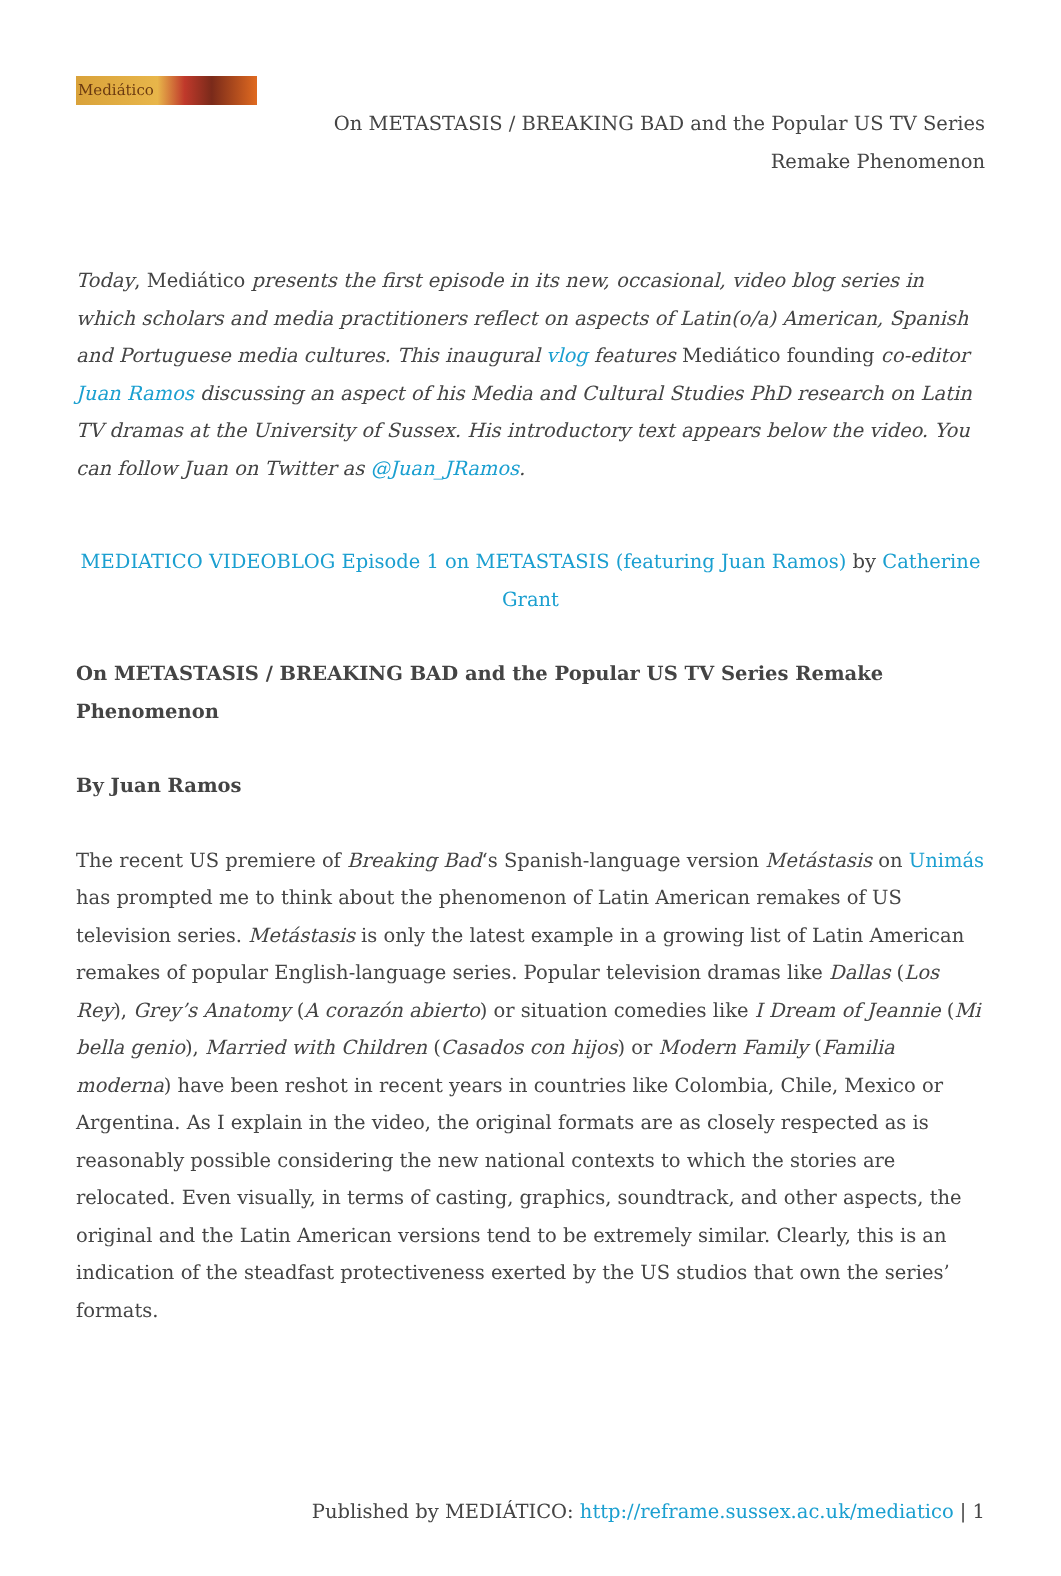Mediático
On METASTASIS / BREAKING BAD and the Popular US TV Series
Remake Phenomenon
Today, Mediático presents the first episode in its new, occasional, video blog series in which scholars and media practitioners reflect on aspects of Latin(o/a) American, Spanish and Portuguese media cultures. This inaugural vlog features Mediático founding co-editor Juan Ramos discussing an aspect of his Media and Cultural Studies PhD research on Latin TV dramas at the University of Sussex. His introductory text appears below the video. You can follow Juan on Twitter as @Juan_JRamos.
MEDIATICO VIDEOBLOG Episode 1 on METASTASIS (featuring Juan Ramos) by Catherine Grant
On METASTASIS / BREAKING BAD and the Popular US TV Series Remake Phenomenon
By Juan Ramos
The recent US premiere of Breaking Bad‘s Spanish-language version Metástasis on Unimás has prompted me to think about the phenomenon of Latin American remakes of US television series. Metástasis is only the latest example in a growing list of Latin American remakes of popular English-language series. Popular television dramas like Dallas (Los Rey), Grey’s Anatomy (A corazón abierto) or situation comedies like I Dream of Jeannie (Mi bella genio), Married with Children (Casados con hijos) or Modern Family (Familia moderna) have been reshot in recent years in countries like Colombia, Chile, Mexico or Argentina. As I explain in the video, the original formats are as closely respected as is reasonably possible considering the new national contexts to which the stories are relocated. Even visually, in terms of casting, graphics, soundtrack, and other aspects, the original and the Latin American versions tend to be extremely similar. Clearly, this is an indication of the steadfast protectiveness exerted by the US studios that own the series’ formats.
Published by MEDIÁTICO: http://reframe.sussex.ac.uk/mediatico | 1